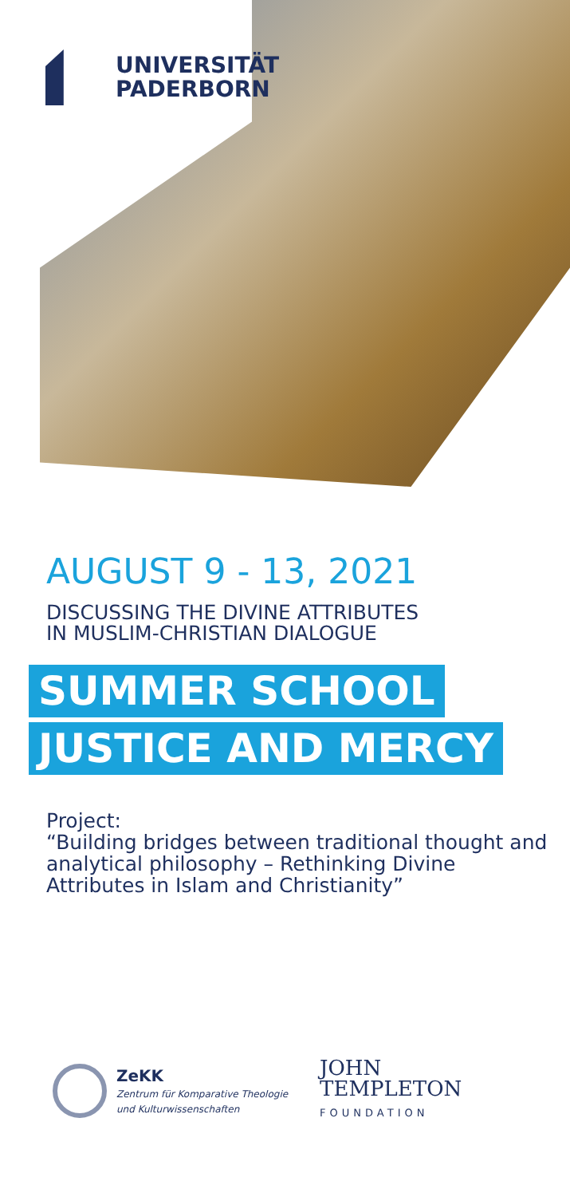UNIVERSITÄT
PADERBORN
AUGUST 9 - 13, 2021
DISCUSSING THE DIVINE ATTRIBUTES
IN MUSLIM-CHRISTIAN DIALOGUE
SUMMER SCHOOL
JUSTICE AND MERCY
Project:
“Building bridges between traditional thought and analytical philosophy – Rethinking Divine Attributes in Islam and Christianity”
ZeKK
Zentrum für Komparative Theologie
und Kulturwissenschaften
JOHN
TEMPLETON
FOUNDATION